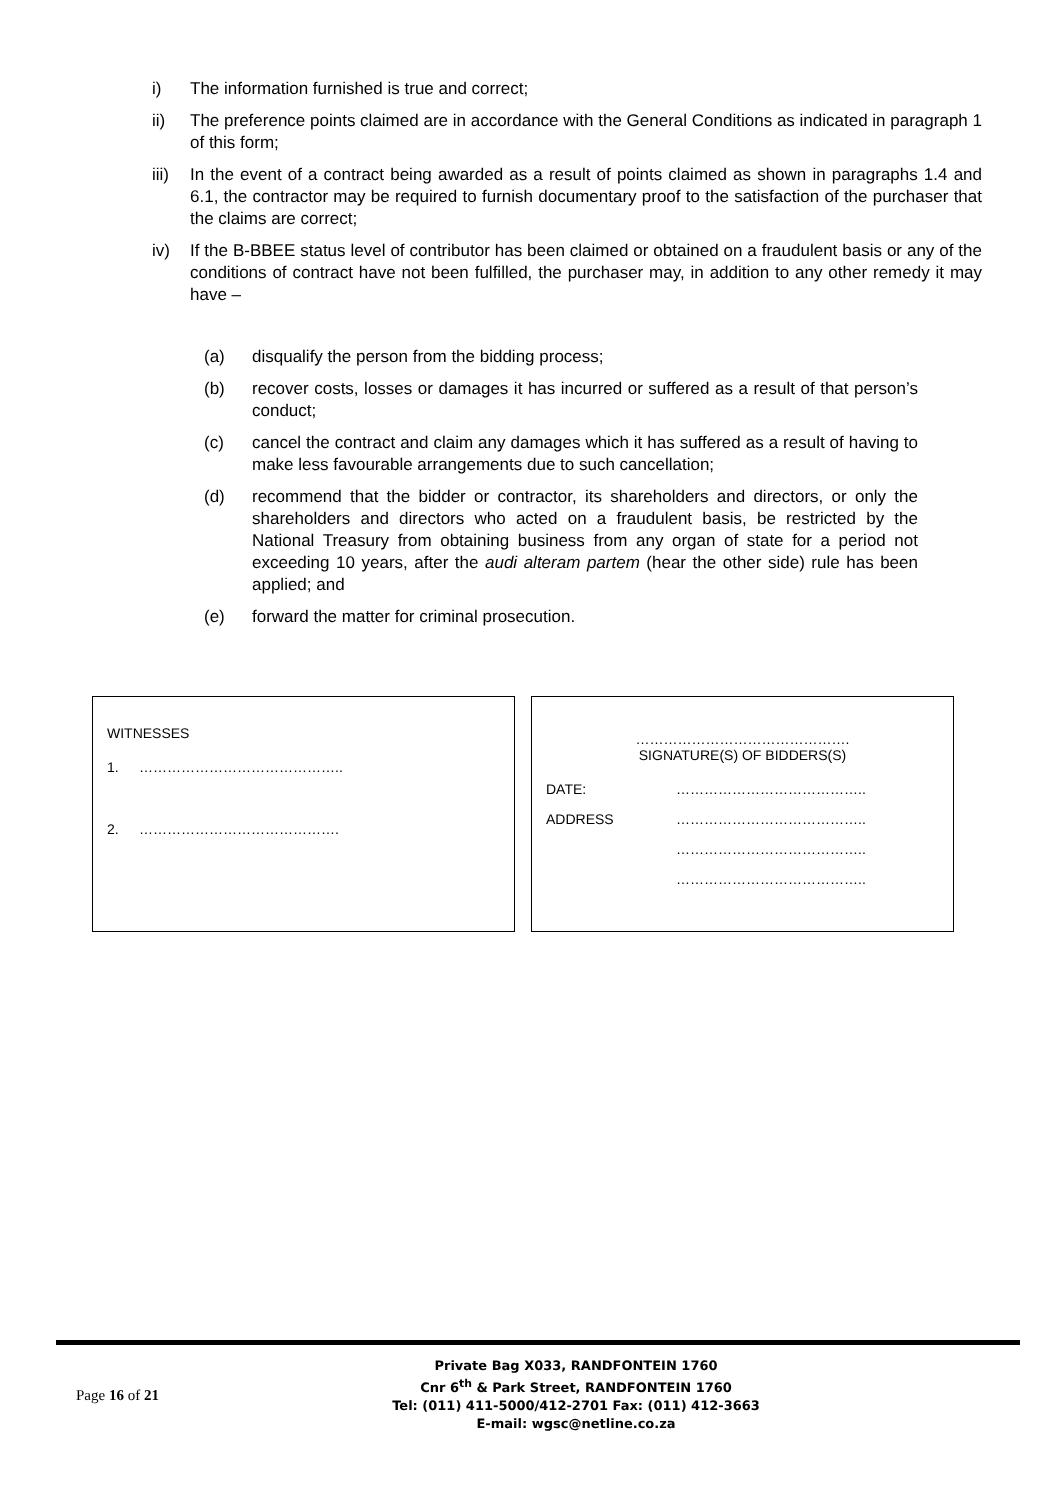i) The information furnished is true and correct;
ii) The preference points claimed are in accordance with the General Conditions as indicated in paragraph 1 of this form;
iii) In the event of a contract being awarded as a result of points claimed as shown in paragraphs 1.4 and 6.1, the contractor may be required to furnish documentary proof to the satisfaction of the purchaser that the claims are correct;
iv) If the B-BBEE status level of contributor has been claimed or obtained on a fraudulent basis or any of the conditions of contract have not been fulfilled, the purchaser may, in addition to any other remedy it may have –
(a) disqualify the person from the bidding process;
(b) recover costs, losses or damages it has incurred or suffered as a result of that person’s conduct;
(c) cancel the contract and claim any damages which it has suffered as a result of having to make less favourable arrangements due to such cancellation;
(d) recommend that the bidder or contractor, its shareholders and directors, or only the shareholders and directors who acted on a fraudulent basis, be restricted by the National Treasury from obtaining business from any organ of state for a period not exceeding 10 years, after the audi alteram partem (hear the other side) rule has been applied; and
(e) forward the matter for criminal prosecution.
WITNESSES
1. ……………………………………..
2. …………………………………….
……………………………………….
SIGNATURE(S) OF BIDDERS(S)
DATE: …………………………………..
ADDRESS …………………………………..
…………………………………..
…………………………………..
Page 16 of 21
Private Bag X033, RANDFONTEIN 1760
Cnr 6<sup>th</sup> & Park Street, RANDFONTEIN 1760
Tel: (011) 411-5000/412-2701 Fax: (011) 412-3663
E-mail: wgsc@netline.co.za